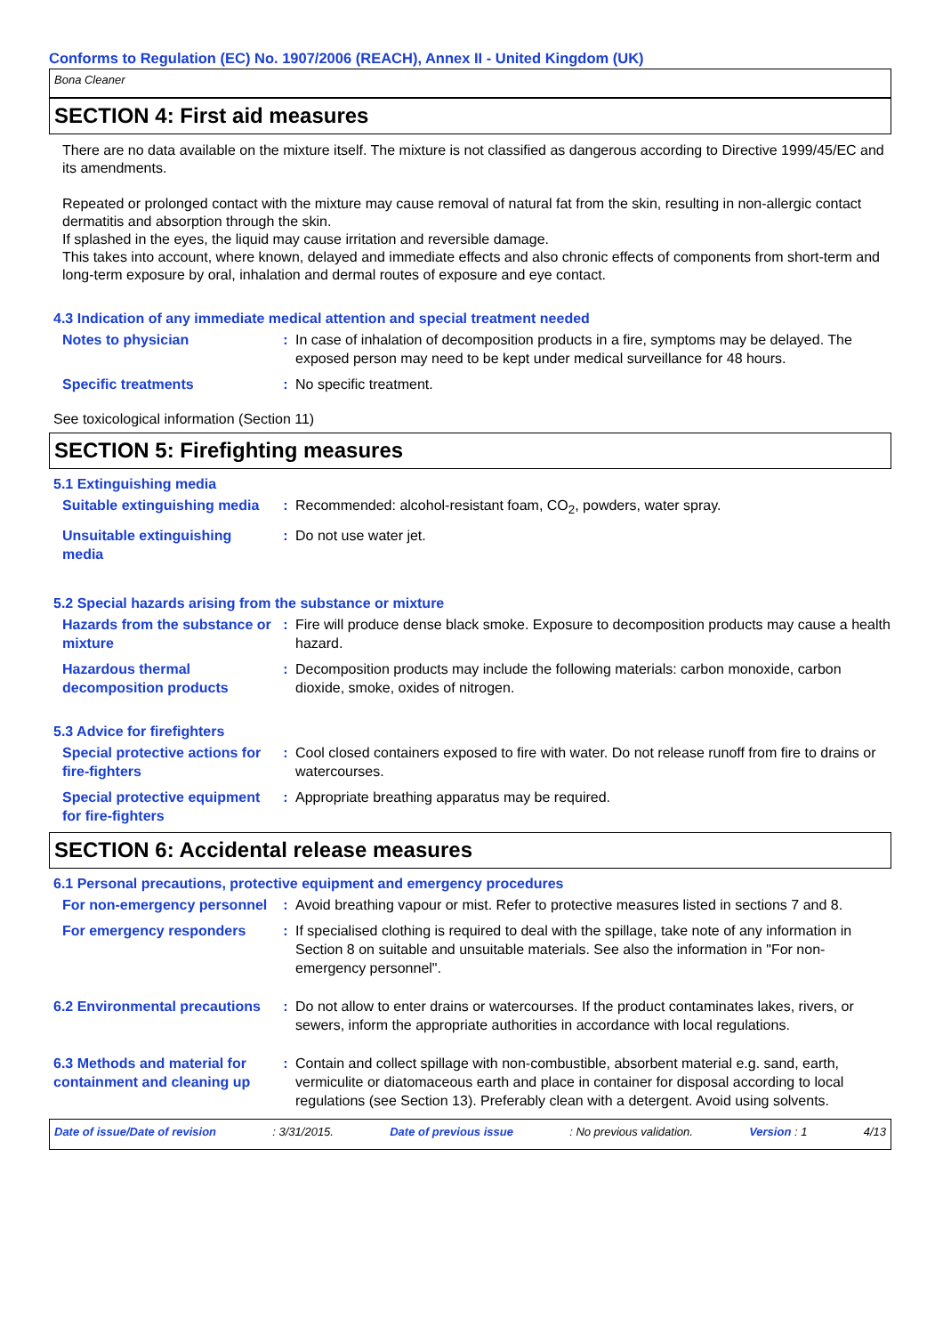Conforms to Regulation (EC) No. 1907/2006 (REACH), Annex II - United Kingdom (UK)
Bona Cleaner
SECTION 4: First aid measures
There are no data available on the mixture itself. The mixture is not classified as dangerous according to Directive 1999/45/EC and its amendments.
Repeated or prolonged contact with the mixture may cause removal of natural fat from the skin, resulting in non-allergic contact dermatitis and absorption through the skin.
If splashed in the eyes, the liquid may cause irritation and reversible damage.
This takes into account, where known, delayed and immediate effects and also chronic effects of components from short-term and long-term exposure by oral, inhalation and dermal routes of exposure and eye contact.
4.3 Indication of any immediate medical attention and special treatment needed
Notes to physician : In case of inhalation of decomposition products in a fire, symptoms may be delayed. The exposed person may need to be kept under medical surveillance for 48 hours.
Specific treatments : No specific treatment.
See toxicological information (Section 11)
SECTION 5: Firefighting measures
5.1 Extinguishing media
Suitable extinguishing media
: Recommended: alcohol-resistant foam, CO<sub>2</sub>, powders, water spray.
Unsuitable extinguishing media
: Do not use water jet.
5.2 Special hazards arising from the substance or mixture
Hazards from the substance or mixture
: Fire will produce dense black smoke. Exposure to decomposition products may cause a health hazard.
Hazardous thermal decomposition products
: Decomposition products may include the following materials: carbon monoxide, carbon dioxide, smoke, oxides of nitrogen.
5.3 Advice for firefighters
Special protective actions for fire-fighters
: Cool closed containers exposed to fire with water. Do not release runoff from fire to drains or watercourses.
Special protective equipment for fire-fighters
: Appropriate breathing apparatus may be required.
SECTION 6: Accidental release measures
6.1 Personal precautions, protective equipment and emergency procedures
For non-emergency personnel
: Avoid breathing vapour or mist. Refer to protective measures listed in sections 7 and 8.
For emergency responders : If specialised clothing is required to deal with the spillage, take note of any information in Section 8 on suitable and unsuitable materials. See also the information in "For non-emergency personnel".
6.2 Environmental precautions
: Do not allow to enter drains or watercourses. If the product contaminates lakes, rivers, or sewers, inform the appropriate authorities in accordance with local regulations.
6.3 Methods and material for containment and cleaning up
: Contain and collect spillage with non-combustible, absorbent material e.g. sand, earth, vermiculite or diatomaceous earth and place in container for disposal according to local regulations (see Section 13). Preferably clean with a detergent. Avoid using solvents.
Date of issue/Date of revision: 3/31/2015. Date of previous issue: No previous validation. Version : 1 4/13